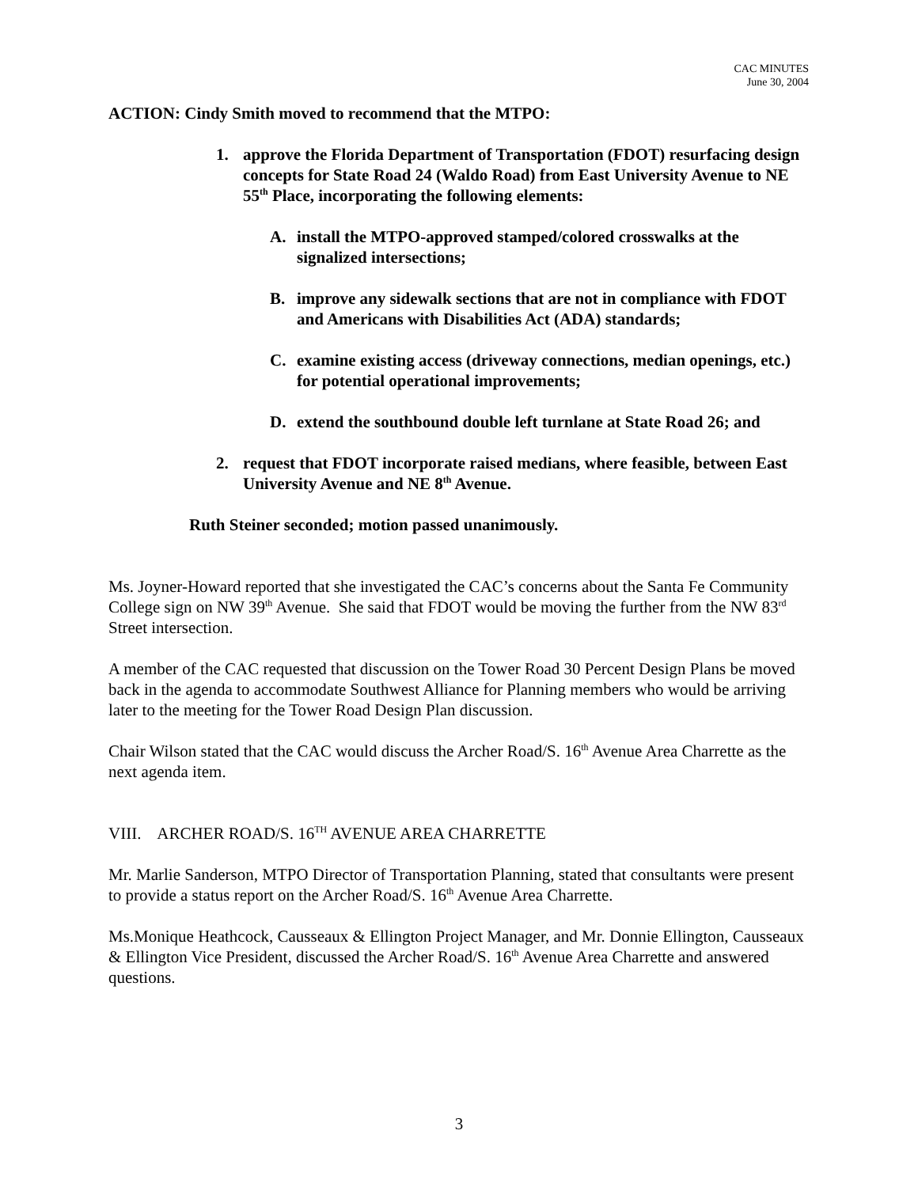CAC MINUTES
June 30, 2004
ACTION: Cindy Smith moved to recommend that the MTPO:
1. approve the Florida Department of Transportation (FDOT) resurfacing design concepts for State Road 24 (Waldo Road) from East University Avenue to NE 55<sup>th</sup> Place, incorporating the following elements:
A. install the MTPO-approved stamped/colored crosswalks at the signalized intersections;
B. improve any sidewalk sections that are not in compliance with FDOT and Americans with Disabilities Act (ADA) standards;
C. examine existing access (driveway connections, median openings, etc.) for potential operational improvements;
D. extend the southbound double left turnlane at State Road 26; and
2. request that FDOT incorporate raised medians, where feasible, between East University Avenue and NE 8<sup>th</sup> Avenue.
Ruth Steiner seconded; motion passed unanimously.
Ms. Joyner-Howard reported that she investigated the CAC’s concerns about the Santa Fe Community College sign on NW 39<sup>th</sup> Avenue. She said that FDOT would be moving the further from the NW 83<sup>rd</sup> Street intersection.
A member of the CAC requested that discussion on the Tower Road 30 Percent Design Plans be moved back in the agenda to accommodate Southwest Alliance for Planning members who would be arriving later to the meeting for the Tower Road Design Plan discussion.
Chair Wilson stated that the CAC would discuss the Archer Road/S. 16<sup>th</sup> Avenue Area Charrette as the next agenda item.
VIII. ARCHER ROAD/S. 16<sup>TH</sup> AVENUE AREA CHARRETTE
Mr. Marlie Sanderson, MTPO Director of Transportation Planning, stated that consultants were present to provide a status report on the Archer Road/S. 16<sup>th</sup> Avenue Area Charrette.
Ms.Monique Heathcock, Causseaux & Ellington Project Manager, and Mr. Donnie Ellington, Causseaux & Ellington Vice President, discussed the Archer Road/S. 16<sup>th</sup> Avenue Area Charrette and answered questions.
3